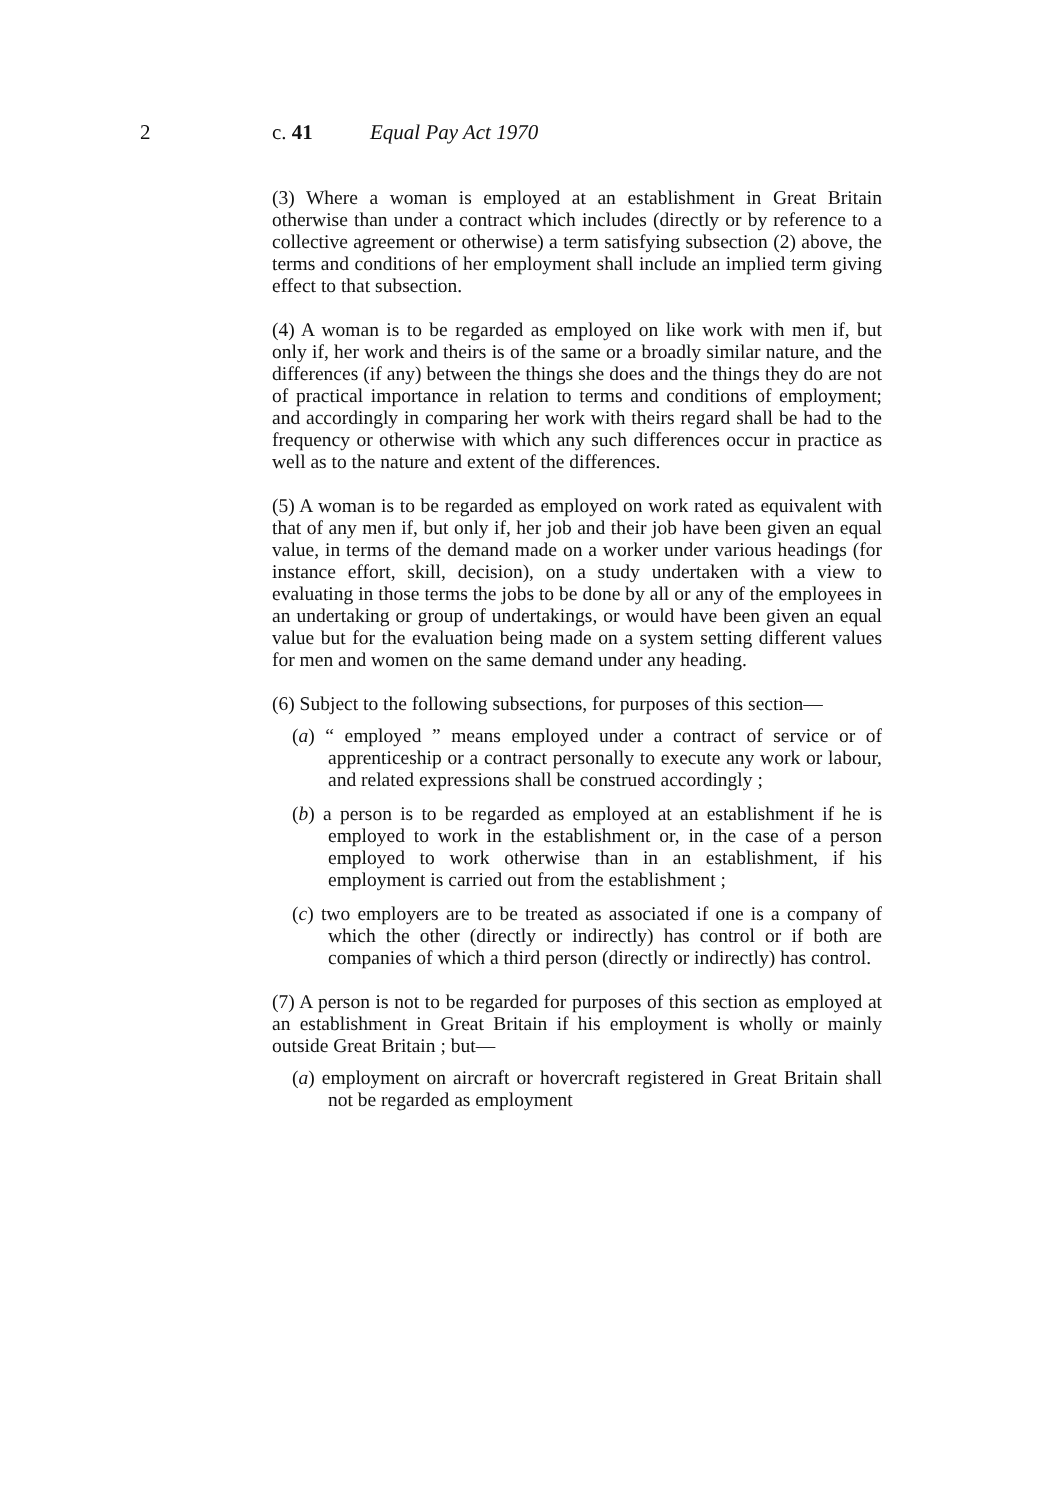2 c. 41 Equal Pay Act 1970
(3) Where a woman is employed at an establishment in Great Britain otherwise than under a contract which includes (directly or by reference to a collective agreement or otherwise) a term satisfying subsection (2) above, the terms and conditions of her employment shall include an implied term giving effect to that subsection.
(4) A woman is to be regarded as employed on like work with men if, but only if, her work and theirs is of the same or a broadly similar nature, and the differences (if any) between the things she does and the things they do are not of practical importance in relation to terms and conditions of employment; and accordingly in comparing her work with theirs regard shall be had to the frequency or otherwise with which any such differences occur in practice as well as to the nature and extent of the differences.
(5) A woman is to be regarded as employed on work rated as equivalent with that of any men if, but only if, her job and their job have been given an equal value, in terms of the demand made on a worker under various headings (for instance effort, skill, decision), on a study undertaken with a view to evaluating in those terms the jobs to be done by all or any of the employees in an undertaking or group of undertakings, or would have been given an equal value but for the evaluation being made on a system setting different values for men and women on the same demand under any heading.
(6) Subject to the following subsections, for purposes of this section—
(a) “ employed ” means employed under a contract of service or of apprenticeship or a contract personally to execute any work or labour, and related expressions shall be construed accordingly ;
(b) a person is to be regarded as employed at an establishment if he is employed to work in the establishment or, in the case of a person employed to work otherwise than in an establishment, if his employment is carried out from the establishment ;
(c) two employers are to be treated as associated if one is a company of which the other (directly or indirectly) has control or if both are companies of which a third person (directly or indirectly) has control.
(7) A person is not to be regarded for purposes of this section as employed at an establishment in Great Britain if his employment is wholly or mainly outside Great Britain ; but—
(a) employment on aircraft or hovercraft registered in Great Britain shall not be regarded as employment